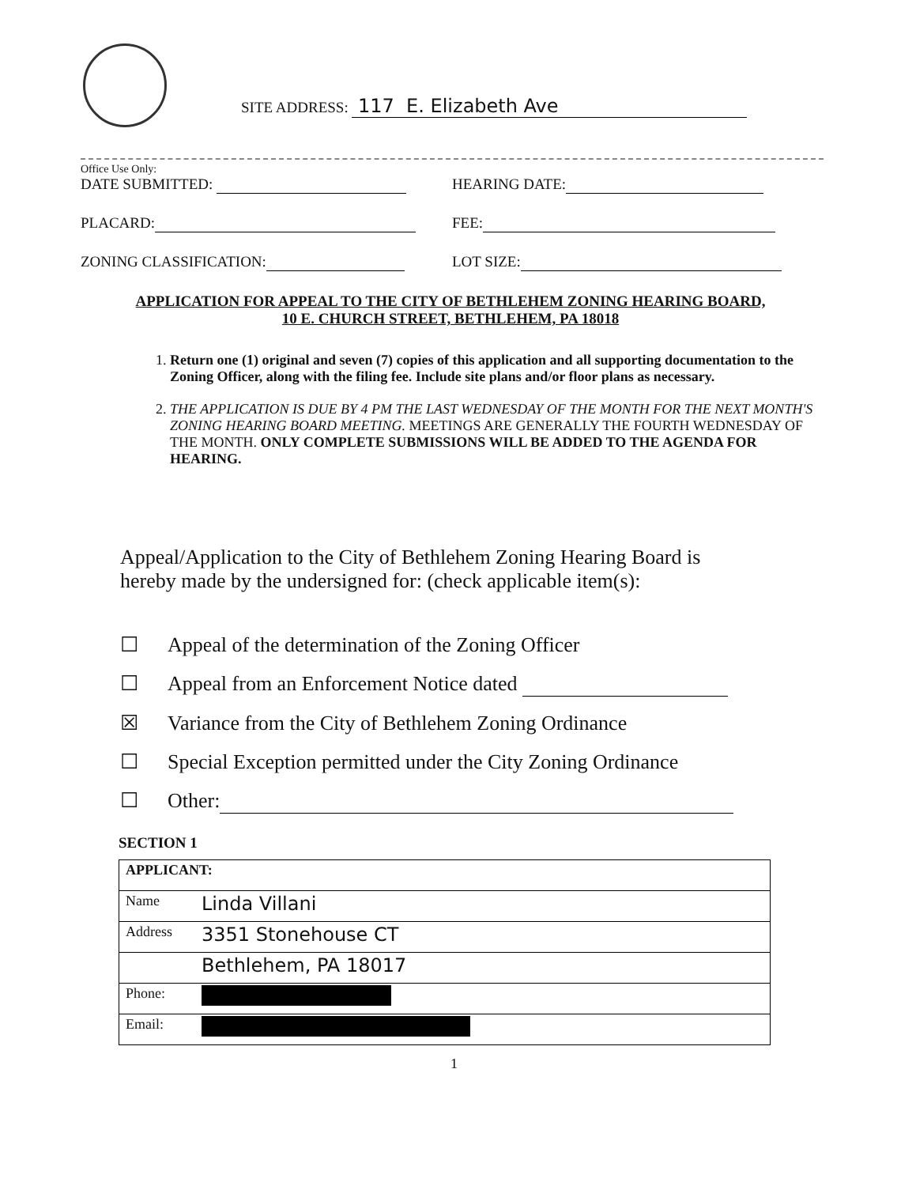SITE ADDRESS: 117 E. Elizabeth Ave
Office Use Only:
DATE SUBMITTED: HEARING DATE:
PLACARD: FEE:
ZONING CLASSIFICATION: LOT SIZE:
APPLICATION FOR APPEAL TO THE CITY OF BETHLEHEM ZONING HEARING BOARD,
10 E. CHURCH STREET, BETHLEHEM, PA 18018
1. Return one (1) original and seven (7) copies of this application and all supporting documentation to the Zoning Officer, along with the filing fee. Include site plans and/or floor plans as necessary.
2. THE APPLICATION IS DUE BY 4 PM THE LAST WEDNESDAY OF THE MONTH FOR THE NEXT MONTH'S ZONING HEARING BOARD MEETING. MEETINGS ARE GENERALLY THE FOURTH WEDNESDAY OF THE MONTH. ONLY COMPLETE SUBMISSIONS WILL BE ADDED TO THE AGENDA FOR HEARING.
Appeal/Application to the City of Bethlehem Zoning Hearing Board is hereby made by the undersigned for: (check applicable item(s):
☐ Appeal of the determination of the Zoning Officer
☐ Appeal from an Enforcement Notice dated
☒ Variance from the City of Bethlehem Zoning Ordinance
☐ Special Exception permitted under the City Zoning Ordinance
☐ Other:
SECTION 1
| APPLICANT: | |
| Name | Linda Villani |
| Address | 3351 Stonehouse CT |
| | Bethlehem, PA 18017 |
| Phone: | |
| Email: | |
1